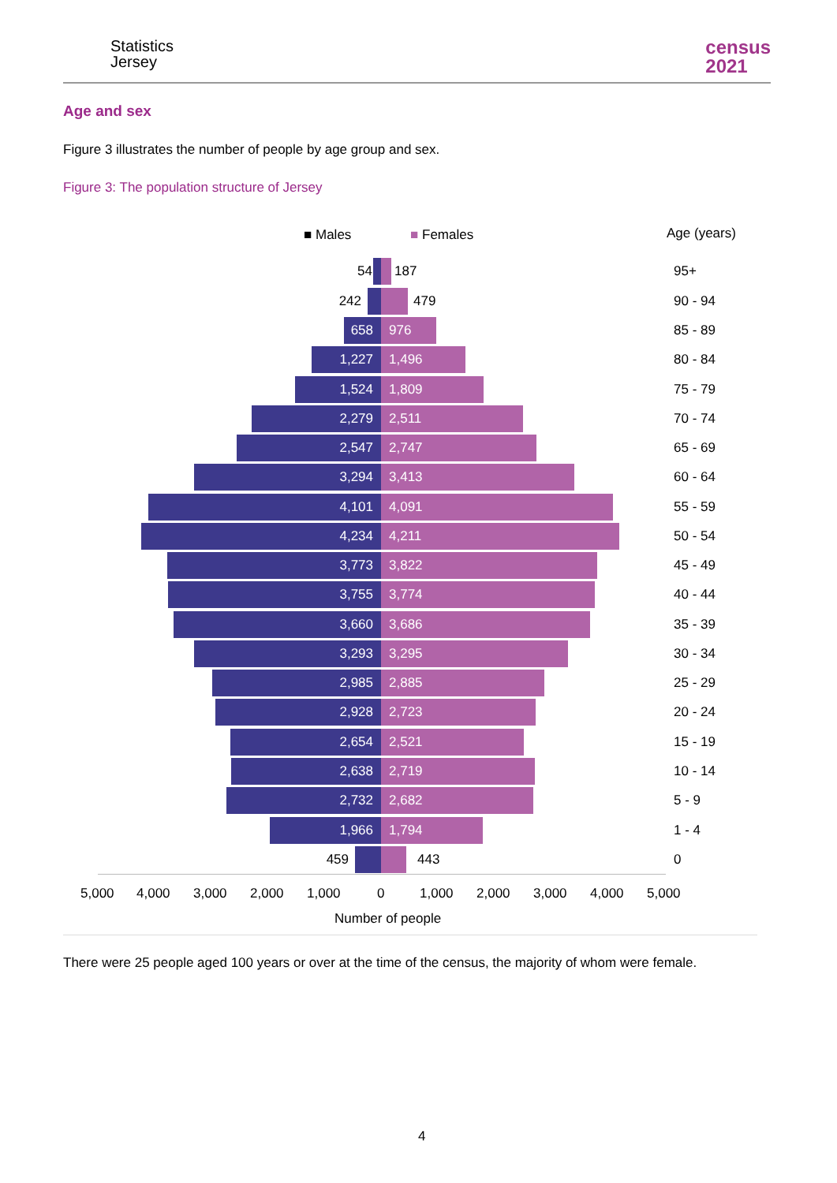Statistics
Jersey
census
2021
Age and sex
Figure 3 illustrates the number of people by age group and sex.
Figure 3: The population structure of Jersey
■ Males ■ Females Age (years)
54 187 95+
242 479 90 - 94
658 976 85 - 89
1,227 1,496 80 - 84
1,524 1,809 75 - 79
2,279 2,511 70 - 74
2,547 2,747 65 - 69
3,294 3,413 60 - 64
4,101 4,091 55 - 59
4,234 4,211 50 - 54
3,773 3,822 45 - 49
3,755 3,774 40 - 44
3,660 3,686 35 - 39
3,293 3,295 30 - 34
2,985 2,885 25 - 29
2,928 2,723 20 - 24
2,654 2,521 15 - 19
2,638 2,719 10 - 14
2,732 2,682 5 - 9
1,966 1,794 1 - 4
459 443 0
5,000 4,000 3,000 2,000 1,000 0 1,000 2,000 3,000 4,000 5,000
Number of people
There were 25 people aged 100 years or over at the time of the census, the majority of whom were female.
4